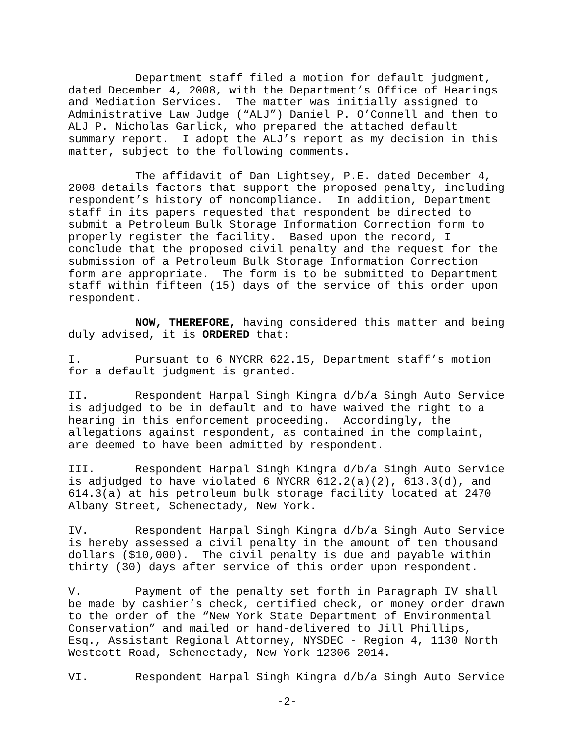Department staff filed a motion for default judgment, dated December 4, 2008, with the Department’s Office of Hearings and Mediation Services. The matter was initially assigned to Administrative Law Judge (“ALJ”) Daniel P. O’Connell and then to ALJ P. Nicholas Garlick, who prepared the attached default summary report. I adopt the ALJ’s report as my decision in this matter, subject to the following comments.
The affidavit of Dan Lightsey, P.E. dated December 4, 2008 details factors that support the proposed penalty, including respondent’s history of noncompliance. In addition, Department staff in its papers requested that respondent be directed to submit a Petroleum Bulk Storage Information Correction form to properly register the facility. Based upon the record, I conclude that the proposed civil penalty and the request for the submission of a Petroleum Bulk Storage Information Correction form are appropriate. The form is to be submitted to Department staff within fifteen (15) days of the service of this order upon respondent.
NOW, THEREFORE, having considered this matter and being duly advised, it is ORDERED that:
I. Pursuant to 6 NYCRR 622.15, Department staff’s motion for a default judgment is granted.
II. Respondent Harpal Singh Kingra d/b/a Singh Auto Service is adjudged to be in default and to have waived the right to a hearing in this enforcement proceeding. Accordingly, the allegations against respondent, as contained in the complaint, are deemed to have been admitted by respondent.
III. Respondent Harpal Singh Kingra d/b/a Singh Auto Service is adjudged to have violated 6 NYCRR 612.2(a)(2), 613.3(d), and 614.3(a) at his petroleum bulk storage facility located at 2470 Albany Street, Schenectady, New York.
IV. Respondent Harpal Singh Kingra d/b/a Singh Auto Service is hereby assessed a civil penalty in the amount of ten thousand dollars ($10,000). The civil penalty is due and payable within thirty (30) days after service of this order upon respondent.
V. Payment of the penalty set forth in Paragraph IV shall be made by cashier’s check, certified check, or money order drawn to the order of the “New York State Department of Environmental Conservation” and mailed or hand-delivered to Jill Phillips, Esq., Assistant Regional Attorney, NYSDEC - Region 4, 1130 North Westcott Road, Schenectady, New York 12306-2014.
VI. Respondent Harpal Singh Kingra d/b/a Singh Auto Service
-2-